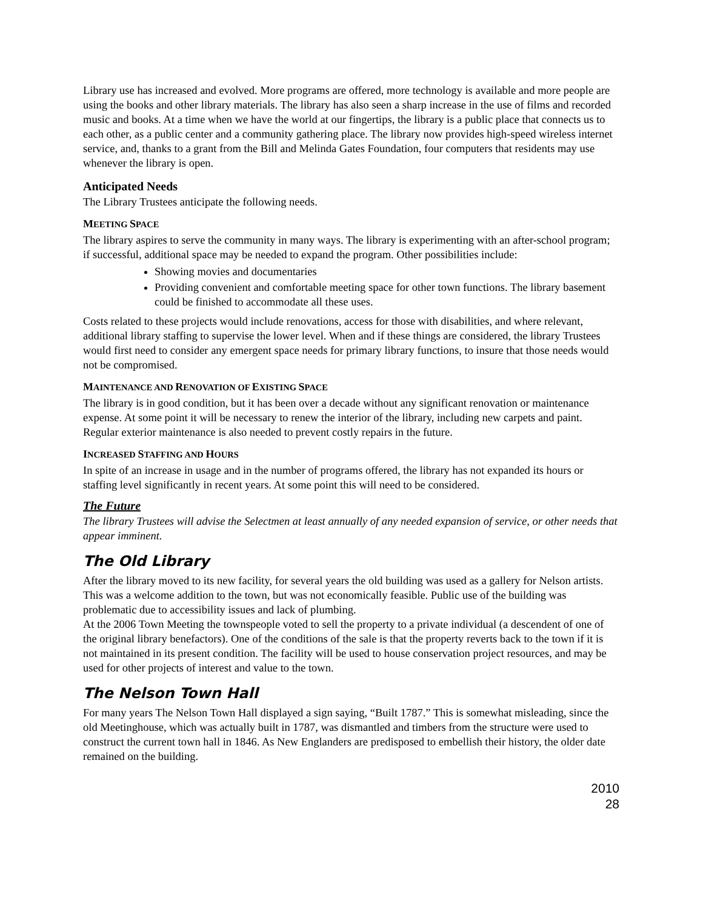Library use has increased and evolved. More programs are offered, more technology is available and more people are using the books and other library materials. The library has also seen a sharp increase in the use of films and recorded music and books. At a time when we have the world at our fingertips, the library is a public place that connects us to each other, as a public center and a community gathering place. The library now provides high-speed wireless internet service, and, thanks to a grant from the Bill and Melinda Gates Foundation, four computers that residents may use whenever the library is open.
Anticipated Needs
The Library Trustees anticipate the following needs.
MEETING SPACE
The library aspires to serve the community in many ways. The library is experimenting with an after-school program; if successful, additional space may be needed to expand the program. Other possibilities include:
Showing movies and documentaries
Providing convenient and comfortable meeting space for other town functions. The library basement could be finished to accommodate all these uses.
Costs related to these projects would include renovations, access for those with disabilities, and where relevant, additional library staffing to supervise the lower level. When and if these things are considered, the library Trustees would first need to consider any emergent space needs for primary library functions, to insure that those needs would not be compromised.
MAINTENANCE AND RENOVATION OF EXISTING SPACE
The library is in good condition, but it has been over a decade without any significant renovation or maintenance expense. At some point it will be necessary to renew the interior of the library, including new carpets and paint. Regular exterior maintenance is also needed to prevent costly repairs in the future.
INCREASED STAFFING AND HOURS
In spite of an increase in usage and in the number of programs offered, the library has not expanded its hours or staffing level significantly in recent years. At some point this will need to be considered.
The Future
The library Trustees will advise the Selectmen at least annually of any needed expansion of service, or other needs that appear imminent.
The Old Library
After the library moved to its new facility, for several years the old building was used as a gallery for Nelson artists. This was a welcome addition to the town, but was not economically feasible. Public use of the building was problematic due to accessibility issues and lack of plumbing.
At the 2006 Town Meeting the townspeople voted to sell the property to a private individual (a descendent of one of the original library benefactors). One of the conditions of the sale is that the property reverts back to the town if it is not maintained in its present condition. The facility will be used to house conservation project resources, and may be used for other projects of interest and value to the town.
The Nelson Town Hall
For many years The Nelson Town Hall displayed a sign saying, “Built 1787.” This is somewhat misleading, since the old Meetinghouse, which was actually built in 1787, was dismantled and timbers from the structure were used to construct the current town hall in 1846. As New Englanders are predisposed to embellish their history, the older date remained on the building.
2010
28